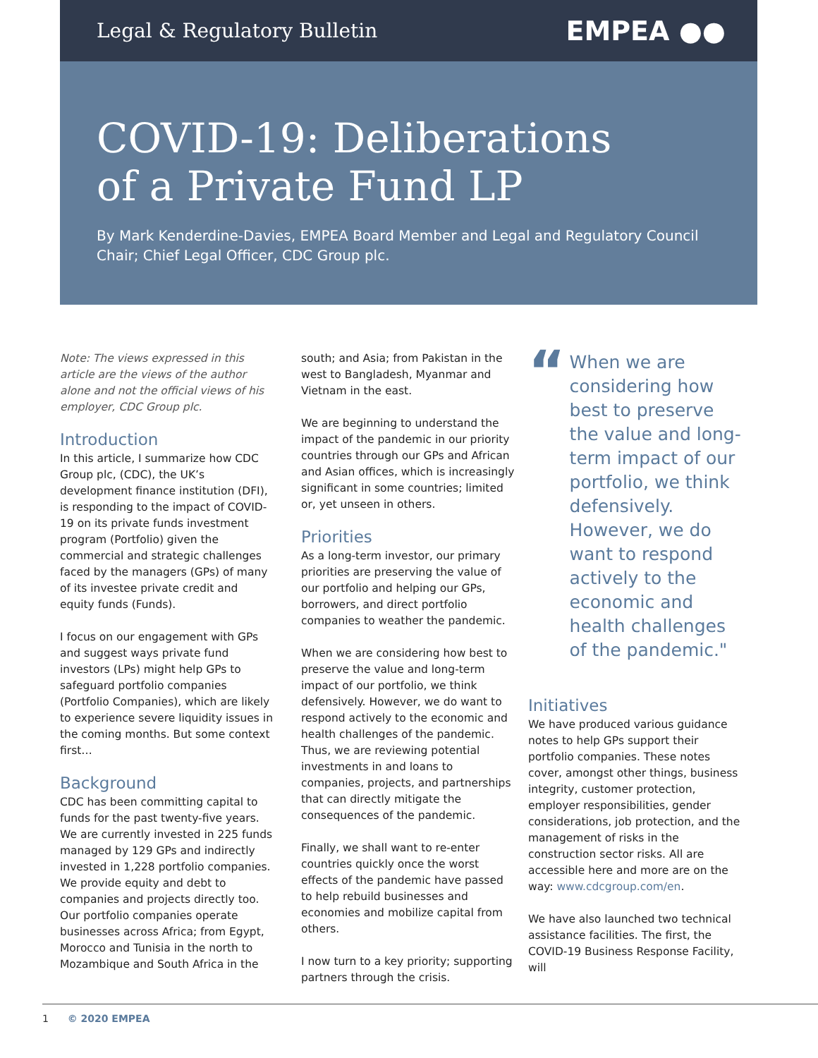Legal & Regulatory Bulletin
EMPEA ●●
COVID-19: Deliberations
of a Private Fund LP
By Mark Kenderdine-Davies, EMPEA Board Member and Legal and Regulatory Council Chair; Chief Legal Officer, CDC Group plc.
Note: The views expressed in this article are the views of the author alone and not the official views of his employer, CDC Group plc.
Introduction
In this article, I summarize how CDC Group plc, (CDC), the UK’s development finance institution (DFI), is responding to the impact of COVID-19 on its private funds investment program (Portfolio) given the commercial and strategic challenges faced by the managers (GPs) of many of its investee private credit and equity funds (Funds).
I focus on our engagement with GPs and suggest ways private fund investors (LPs) might help GPs to safeguard portfolio companies (Portfolio Companies), which are likely to experience severe liquidity issues in the coming months. But some context first…
Background
CDC has been committing capital to funds for the past twenty-five years. We are currently invested in 225 funds managed by 129 GPs and indirectly invested in 1,228 portfolio companies. We provide equity and debt to companies and projects directly too. Our portfolio companies operate businesses across Africa; from Egypt, Morocco and Tunisia in the north to Mozambique and South Africa in the
south; and Asia; from Pakistan in the west to Bangladesh, Myanmar and Vietnam in the east.
We are beginning to understand the impact of the pandemic in our priority countries through our GPs and African and Asian offices, which is increasingly significant in some countries; limited or, yet unseen in others.
Priorities
As a long-term investor, our primary priorities are preserving the value of our portfolio and helping our GPs, borrowers, and direct portfolio companies to weather the pandemic.
When we are considering how best to preserve the value and long-term impact of our portfolio, we think defensively. However, we do want to respond actively to the economic and health challenges of the pandemic. Thus, we are reviewing potential investments in and loans to companies, projects, and partnerships that can directly mitigate the consequences of the pandemic.
Finally, we shall want to re-enter countries quickly once the worst effects of the pandemic have passed to help rebuild businesses and economies and mobilize capital from others.
I now turn to a key priority; supporting partners through the crisis.
“
When we are considering how best to preserve the value and long-term impact of our portfolio, we think defensively. However, we do want to respond actively to the economic and health challenges of the pandemic."
Initiatives
We have produced various guidance notes to help GPs support their portfolio companies. These notes cover, amongst other things, business integrity, customer protection, employer responsibilities, gender considerations, job protection, and the management of risks in the construction sector risks. All are accessible here and more are on the way: www.cdcgroup.com/en.
We have also launched two technical assistance facilities. The first, the COVID-19 Business Response Facility, will
1 © 2020 EMPEA